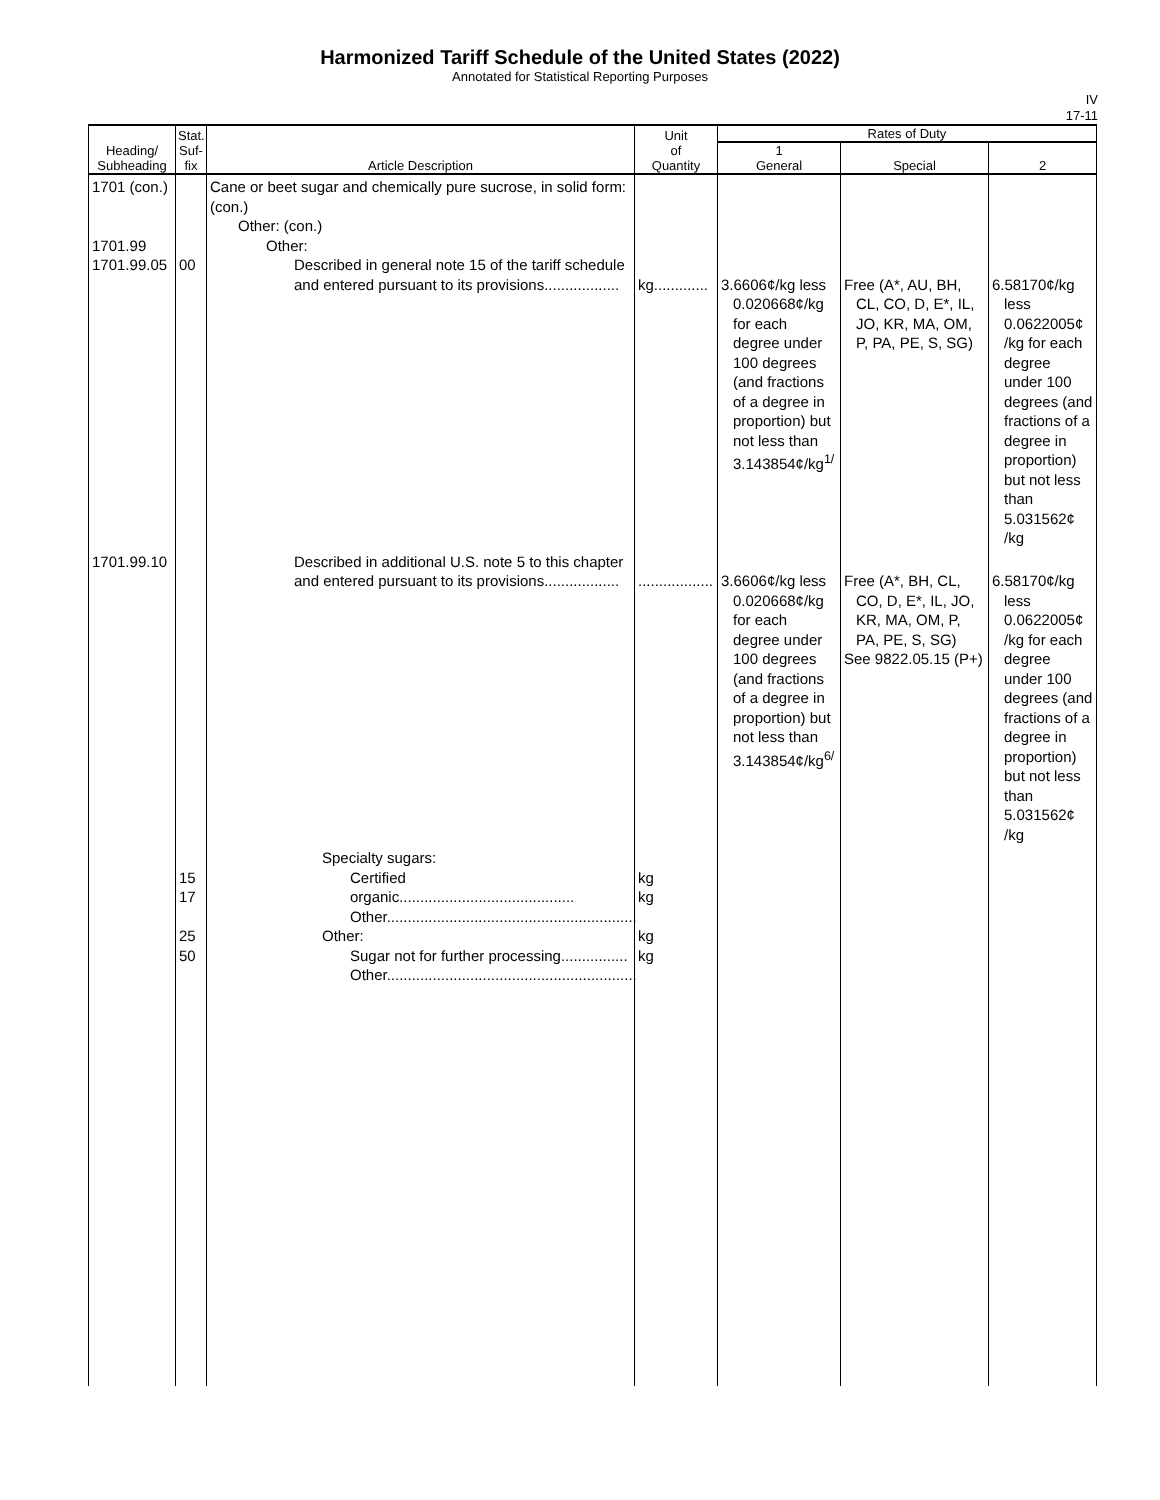Harmonized Tariff Schedule of the United States (2022)
Annotated for Statistical Reporting Purposes
IV
17-11
| Heading/ Subheading | Stat. Suf- fix | Article Description | Unit of Quantity | Rates of Duty | | |
| --- | --- | --- | --- | --- | --- | --- |
| | | | | 1 General | Special | 2 |
| 1701 (con.) 1701.99 1701.99.05 | 00 | Cane or beet sugar and chemically pure sucrose, in solid form: (con.) Other: (con.) Other: Described in general note 15 of the tariff schedule and entered pursuant to its provisions.................. | kg............. | 3.6606¢/kg less 0.020668¢/kg for each degree under 100 degrees (and fractions of a degree in proportion) but not less than 3.143854¢/kg<sup>1/</sup> | Free (A*, AU, BH, CL, CO, D, E*, IL, JO, KR, MA, OM, P, PA, PE, S, SG) | 6.58170¢/kg less 0.0622005¢ /kg for each degree under 100 degrees (and fractions of a degree in proportion) but not less than 5.031562¢ /kg |
| 1701.99.10 | | Described in additional U.S. note 5 to this chapter and entered pursuant to its provisions.................. | .................. | 3.6606¢/kg less 0.020668¢/kg for each degree under 100 degrees (and fractions of a degree in proportion) but not less than 3.143854¢/kg<sup>6/</sup> | Free (A*, BH, CL, CO, D, E*, IL, JO, KR, MA, OM, P, PA, PE, S, SG) See 9822.05.15 (P+) | 6.58170¢/kg less 0.0622005¢ /kg for each degree under 100 degrees (and fractions of a degree in proportion) but not less than 5.031562¢ /kg |
| | 15 17 25 50 | Specialty sugars: Certified organic.......................................... Other............................................................ Other: Sugar not for further processing................ Other............................................................ | kg kg kg kg | | | |